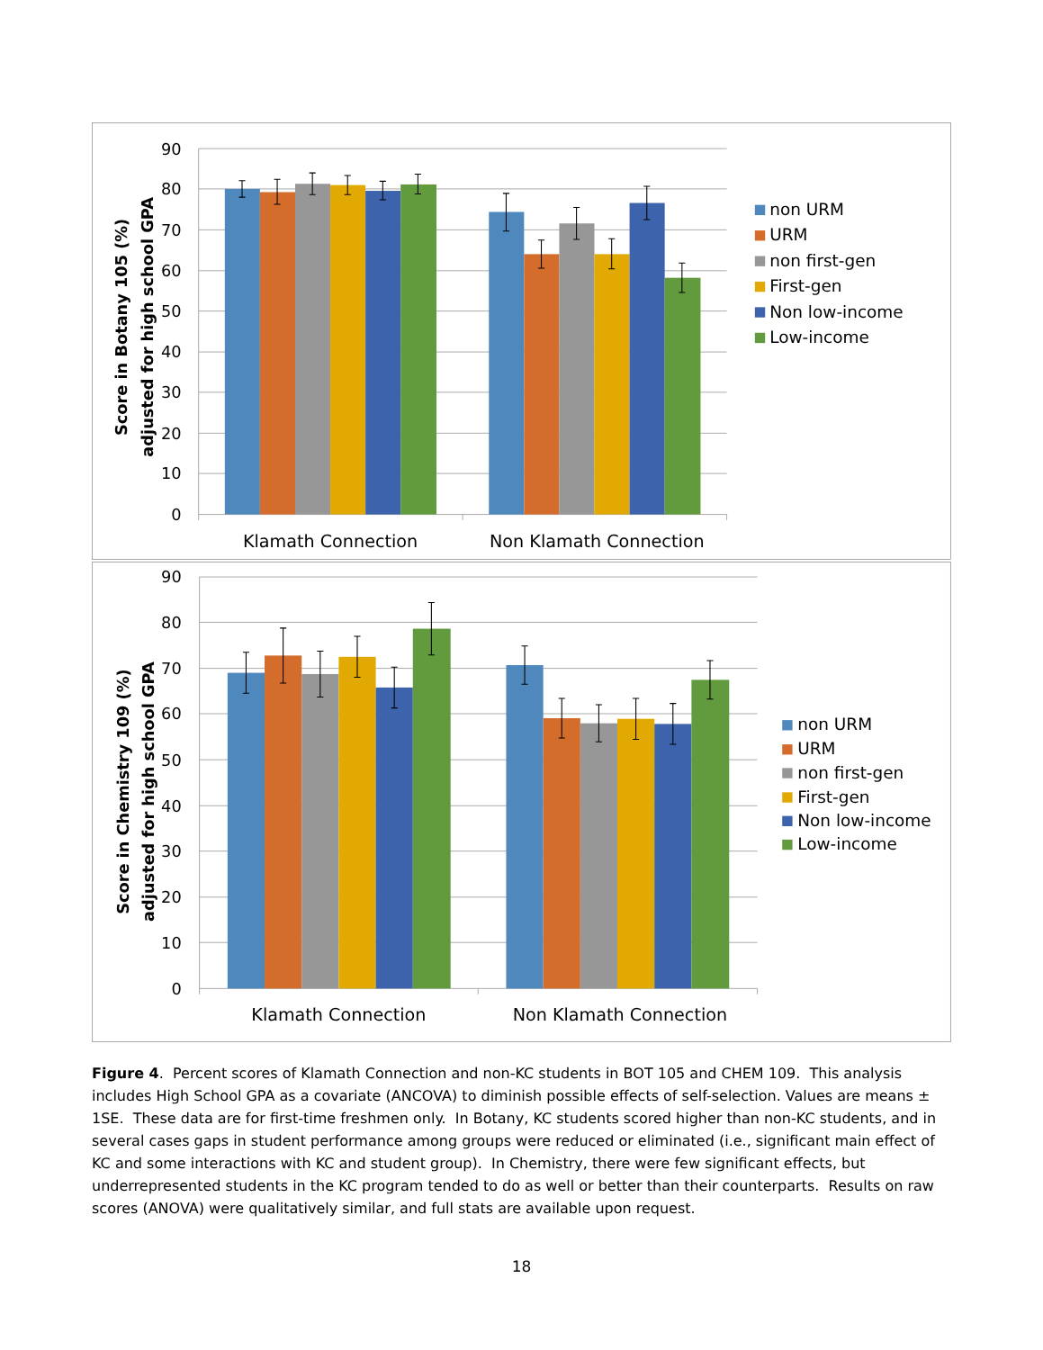90
80
70
60
50
40
30
20
10
0
Score in Botany 105 (%)
adjusted for high school GPA
Klamath Connection
Non Klamath Connection
non URM
URM
non first-gen
First-gen
Non low-income
Low-income
90
80
70
60
50
40
30
20
10
0
Score in Chemistry 109 (%)
adjusted for high school GPA
Klamath Connection
Non Klamath Connection
non URM
URM
non first-gen
First-gen
Non low-income
Low-income
Figure 4. Percent scores of Klamath Connection and non-KC students in BOT 105 and CHEM 109. This analysis includes High School GPA as a covariate (ANCOVA) to diminish possible effects of self-selection. Values are means ± 1SE. These data are for first-time freshmen only. In Botany, KC students scored higher than non-KC students, and in several cases gaps in student performance among groups were reduced or eliminated (i.e., significant main effect of KC and some interactions with KC and student group). In Chemistry, there were few significant effects, but underrepresented students in the KC program tended to do as well or better than their counterparts. Results on raw scores (ANOVA) were qualitatively similar, and full stats are available upon request.
18